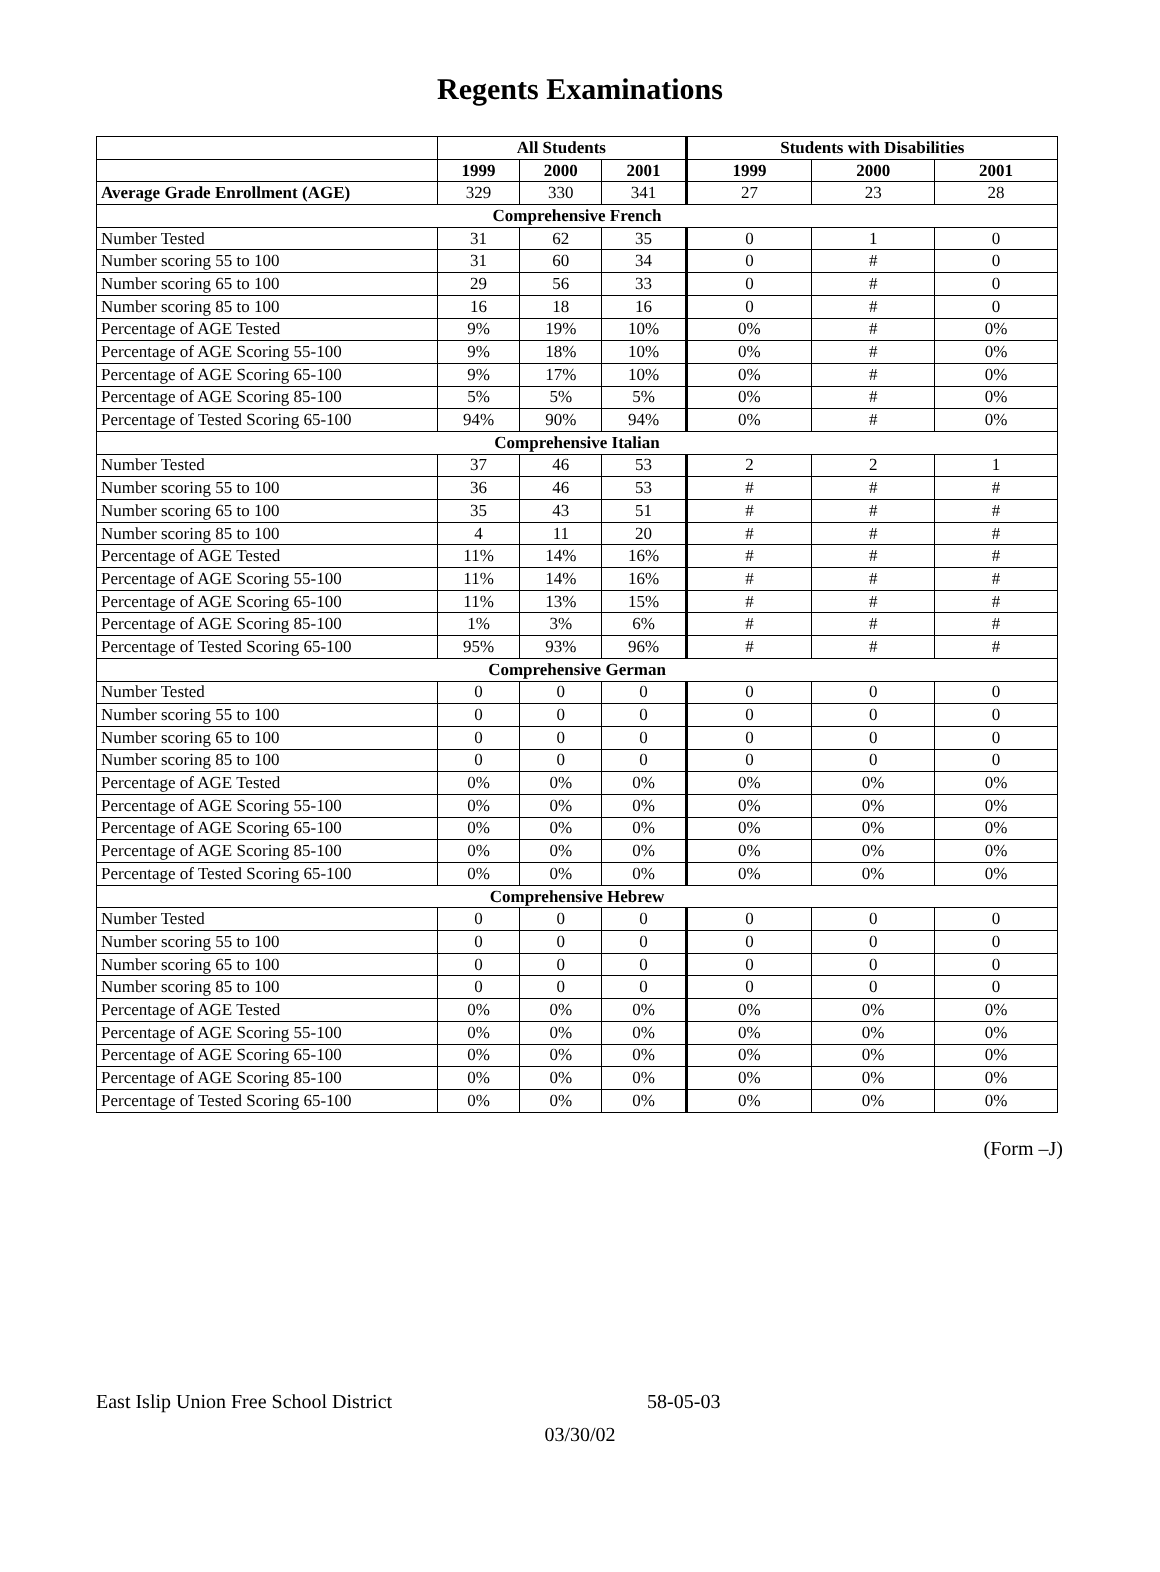Regents Examinations
| | All Students | | | Students with Disabilities | | |
| --- | --- | --- | --- | --- | --- | --- |
| | 1999 | 2000 | 2001 | 1999 | 2000 | 2001 |
| Average Grade Enrollment (AGE) | 329 | 330 | 341 | 27 | 23 | 28 |
| Comprehensive French | | | | | | |
| Number Tested | 31 | 62 | 35 | 0 | 1 | 0 |
| Number scoring 55 to 100 | 31 | 60 | 34 | 0 | # | 0 |
| Number scoring 65 to 100 | 29 | 56 | 33 | 0 | # | 0 |
| Number scoring 85 to 100 | 16 | 18 | 16 | 0 | # | 0 |
| Percentage of AGE Tested | 9% | 19% | 10% | 0% | # | 0% |
| Percentage of AGE Scoring 55-100 | 9% | 18% | 10% | 0% | # | 0% |
| Percentage of AGE Scoring 65-100 | 9% | 17% | 10% | 0% | # | 0% |
| Percentage of AGE Scoring 85-100 | 5% | 5% | 5% | 0% | # | 0% |
| Percentage of Tested Scoring 65-100 | 94% | 90% | 94% | 0% | # | 0% |
| Comprehensive Italian | | | | | | |
| Number Tested | 37 | 46 | 53 | 2 | 2 | 1 |
| Number scoring 55 to 100 | 36 | 46 | 53 | # | # | # |
| Number scoring 65 to 100 | 35 | 43 | 51 | # | # | # |
| Number scoring 85 to 100 | 4 | 11 | 20 | # | # | # |
| Percentage of AGE Tested | 11% | 14% | 16% | # | # | # |
| Percentage of AGE Scoring 55-100 | 11% | 14% | 16% | # | # | # |
| Percentage of AGE Scoring 65-100 | 11% | 13% | 15% | # | # | # |
| Percentage of AGE Scoring 85-100 | 1% | 3% | 6% | # | # | # |
| Percentage of Tested Scoring 65-100 | 95% | 93% | 96% | # | # | # |
| Comprehensive German | | | | | | |
| Number Tested | 0 | 0 | 0 | 0 | 0 | 0 |
| Number scoring 55 to 100 | 0 | 0 | 0 | 0 | 0 | 0 |
| Number scoring 65 to 100 | 0 | 0 | 0 | 0 | 0 | 0 |
| Number scoring 85 to 100 | 0 | 0 | 0 | 0 | 0 | 0 |
| Percentage of AGE Tested | 0% | 0% | 0% | 0% | 0% | 0% |
| Percentage of AGE Scoring 55-100 | 0% | 0% | 0% | 0% | 0% | 0% |
| Percentage of AGE Scoring 65-100 | 0% | 0% | 0% | 0% | 0% | 0% |
| Percentage of AGE Scoring 85-100 | 0% | 0% | 0% | 0% | 0% | 0% |
| Percentage of Tested Scoring 65-100 | 0% | 0% | 0% | 0% | 0% | 0% |
| Comprehensive Hebrew | | | | | | |
| Number Tested | 0 | 0 | 0 | 0 | 0 | 0 |
| Number scoring 55 to 100 | 0 | 0 | 0 | 0 | 0 | 0 |
| Number scoring 65 to 100 | 0 | 0 | 0 | 0 | 0 | 0 |
| Number scoring 85 to 100 | 0 | 0 | 0 | 0 | 0 | 0 |
| Percentage of AGE Tested | 0% | 0% | 0% | 0% | 0% | 0% |
| Percentage of AGE Scoring 55-100 | 0% | 0% | 0% | 0% | 0% | 0% |
| Percentage of AGE Scoring 65-100 | 0% | 0% | 0% | 0% | 0% | 0% |
| Percentage of AGE Scoring 85-100 | 0% | 0% | 0% | 0% | 0% | 0% |
| Percentage of Tested Scoring 65-100 | 0% | 0% | 0% | 0% | 0% | 0% |
(Form –J)
East Islip Union Free School District 58-05-03
03/30/02